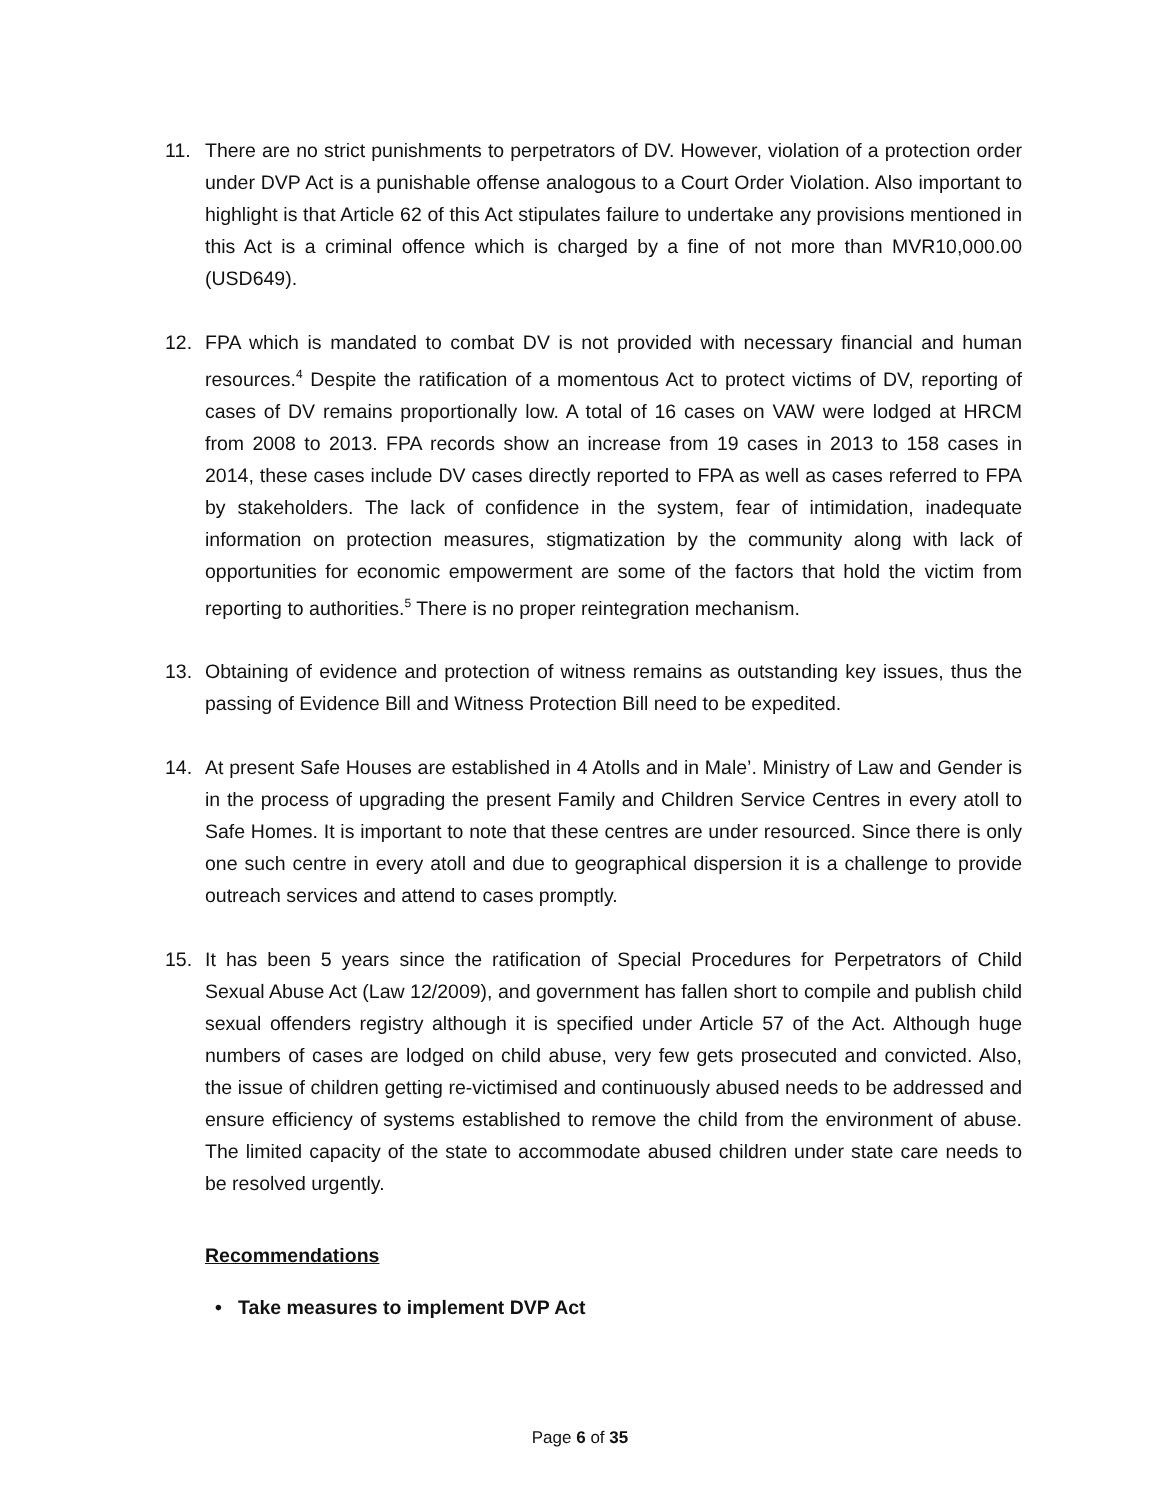11. There are no strict punishments to perpetrators of DV. However, violation of a protection order under DVP Act is a punishable offense analogous to a Court Order Violation. Also important to highlight is that Article 62 of this Act stipulates failure to undertake any provisions mentioned in this Act is a criminal offence which is charged by a fine of not more than MVR10,000.00 (USD649).
12. FPA which is mandated to combat DV is not provided with necessary financial and human resources.<sup>4</sup> Despite the ratification of a momentous Act to protect victims of DV, reporting of cases of DV remains proportionally low. A total of 16 cases on VAW were lodged at HRCM from 2008 to 2013. FPA records show an increase from 19 cases in 2013 to 158 cases in 2014, these cases include DV cases directly reported to FPA as well as cases referred to FPA by stakeholders. The lack of confidence in the system, fear of intimidation, inadequate information on protection measures, stigmatization by the community along with lack of opportunities for economic empowerment are some of the factors that hold the victim from reporting to authorities.<sup>5</sup> There is no proper reintegration mechanism.
13. Obtaining of evidence and protection of witness remains as outstanding key issues, thus the passing of Evidence Bill and Witness Protection Bill need to be expedited.
14. At present Safe Houses are established in 4 Atolls and in Male’. Ministry of Law and Gender is in the process of upgrading the present Family and Children Service Centres in every atoll to Safe Homes. It is important to note that these centres are under resourced. Since there is only one such centre in every atoll and due to geographical dispersion it is a challenge to provide outreach services and attend to cases promptly.
15. It has been 5 years since the ratification of Special Procedures for Perpetrators of Child Sexual Abuse Act (Law 12/2009), and government has fallen short to compile and publish child sexual offenders registry although it is specified under Article 57 of the Act. Although huge numbers of cases are lodged on child abuse, very few gets prosecuted and convicted. Also, the issue of children getting re-victimised and continuously abused needs to be addressed and ensure efficiency of systems established to remove the child from the environment of abuse. The limited capacity of the state to accommodate abused children under state care needs to be resolved urgently.
Recommendations
• Take measures to implement DVP Act
Page 6 of 35